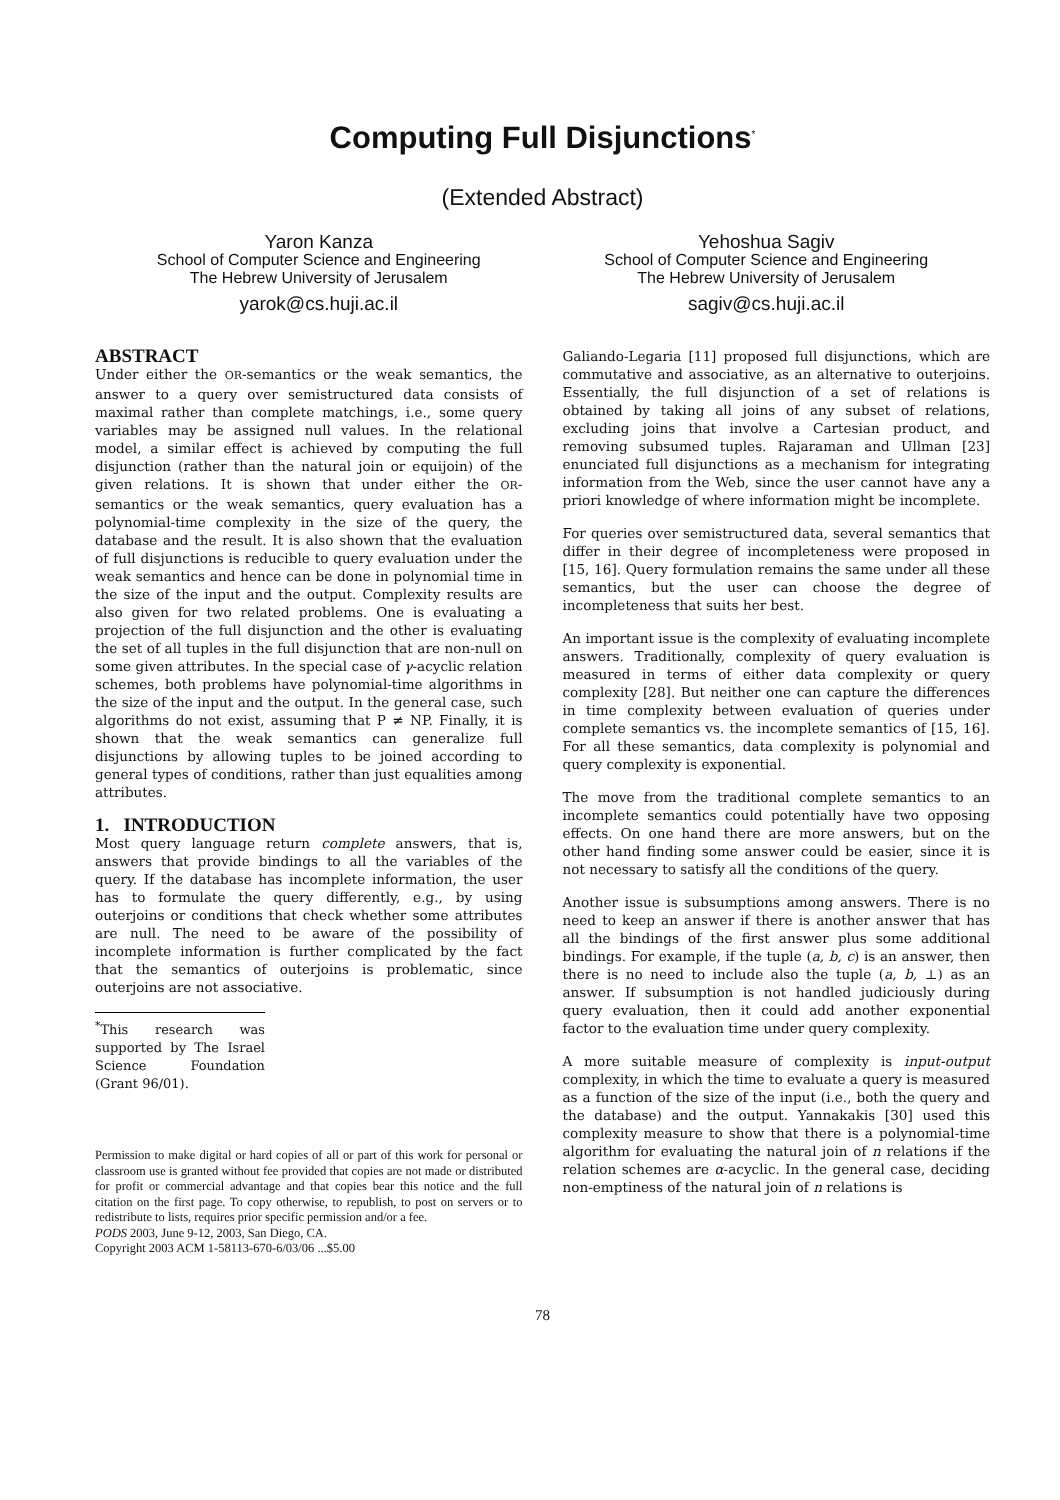Computing Full Disjunctions<sup>*</sup>
(Extended Abstract)
Yaron Kanza
School of Computer Science and Engineering
The Hebrew University of Jerusalem
yarok@cs.huji.ac.il
Yehoshua Sagiv
School of Computer Science and Engineering
The Hebrew University of Jerusalem
sagiv@cs.huji.ac.il
ABSTRACT
Under either the OR-semantics or the weak semantics, the answer to a query over semistructured data consists of maximal rather than complete matchings, i.e., some query variables may be assigned null values. In the relational model, a similar effect is achieved by computing the full disjunction (rather than the natural join or equijoin) of the given relations. It is shown that under either the OR-semantics or the weak semantics, query evaluation has a polynomial-time complexity in the size of the query, the database and the result. It is also shown that the evaluation of full disjunctions is reducible to query evaluation under the weak semantics and hence can be done in polynomial time in the size of the input and the output. Complexity results are also given for two related problems. One is evaluating a projection of the full disjunction and the other is evaluating the set of all tuples in the full disjunction that are non-null on some given attributes. In the special case of γ-acyclic relation schemes, both problems have polynomial-time algorithms in the size of the input and the output. In the general case, such algorithms do not exist, assuming that P ≠ NP. Finally, it is shown that the weak semantics can generalize full disjunctions by allowing tuples to be joined according to general types of conditions, rather than just equalities among attributes.
1. INTRODUCTION
Most query language return complete answers, that is, answers that provide bindings to all the variables of the query. If the database has incomplete information, the user has to formulate the query differently, e.g., by using outerjoins or conditions that check whether some attributes are null. The need to be aware of the possibility of incomplete information is further complicated by the fact that the semantics of outerjoins is problematic, since outerjoins are not associative.
<sup>*</sup> This research was supported by The Israel Science Foundation (Grant 96/01).
Permission to make digital or hard copies of all or part of this work for personal or classroom use is granted without fee provided that copies are not made or distributed for profit or commercial advantage and that copies bear this notice and the full citation on the first page. To copy otherwise, to republish, to post on servers or to redistribute to lists, requires prior specific permission and/or a fee.
PODS 2003, June 9-12, 2003, San Diego, CA.
Copyright 2003 ACM 1-58113-670-6/03/06 ...$5.00
Galiando-Legaria [11] proposed full disjunctions, which are commutative and associative, as an alternative to outerjoins. Essentially, the full disjunction of a set of relations is obtained by taking all joins of any subset of relations, excluding joins that involve a Cartesian product, and removing subsumed tuples. Rajaraman and Ullman [23] enunciated full disjunctions as a mechanism for integrating information from the Web, since the user cannot have any a priori knowledge of where information might be incomplete.
For queries over semistructured data, several semantics that differ in their degree of incompleteness were proposed in [15, 16]. Query formulation remains the same under all these semantics, but the user can choose the degree of incompleteness that suits her best.
An important issue is the complexity of evaluating incomplete answers. Traditionally, complexity of query evaluation is measured in terms of either data complexity or query complexity [28]. But neither one can capture the differences in time complexity between evaluation of queries under complete semantics vs. the incomplete semantics of [15, 16]. For all these semantics, data complexity is polynomial and query complexity is exponential.
The move from the traditional complete semantics to an incomplete semantics could potentially have two opposing effects. On one hand there are more answers, but on the other hand finding some answer could be easier, since it is not necessary to satisfy all the conditions of the query.
Another issue is subsumptions among answers. There is no need to keep an answer if there is another answer that has all the bindings of the first answer plus some additional bindings. For example, if the tuple (a, b, c) is an answer, then there is no need to include also the tuple (a, b, ⊥) as an answer. If subsumption is not handled judiciously during query evaluation, then it could add another exponential factor to the evaluation time under query complexity.
A more suitable measure of complexity is input-output complexity, in which the time to evaluate a query is measured as a function of the size of the input (i.e., both the query and the database) and the output. Yannakakis [30] used this complexity measure to show that there is a polynomial-time algorithm for evaluating the natural join of n relations if the relation schemes are α-acyclic. In the general case, deciding non-emptiness of the natural join of n relations is
78